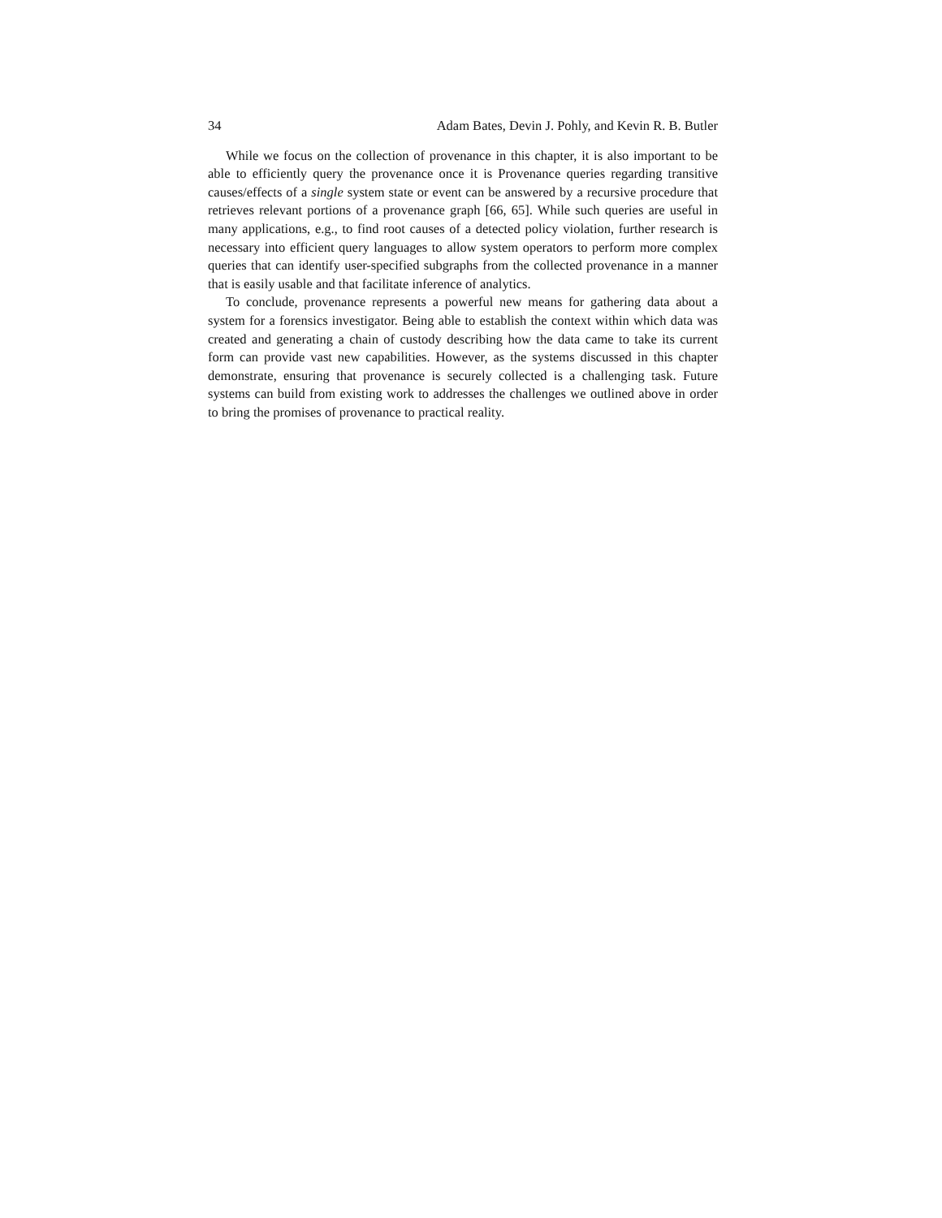34 Adam Bates, Devin J. Pohly, and Kevin R. B. Butler
While we focus on the collection of provenance in this chapter, it is also important to be able to efficiently query the provenance once it is Provenance queries regarding transitive causes/effects of a single system state or event can be answered by a recursive procedure that retrieves relevant portions of a provenance graph [66, 65]. While such queries are useful in many applications, e.g., to find root causes of a detected policy violation, further research is necessary into efficient query languages to allow system operators to perform more complex queries that can identify user-specified subgraphs from the collected provenance in a manner that is easily usable and that facilitate inference of analytics.
To conclude, provenance represents a powerful new means for gathering data about a system for a forensics investigator. Being able to establish the context within which data was created and generating a chain of custody describing how the data came to take its current form can provide vast new capabilities. However, as the systems discussed in this chapter demonstrate, ensuring that provenance is securely collected is a challenging task. Future systems can build from existing work to addresses the challenges we outlined above in order to bring the promises of provenance to practical reality.